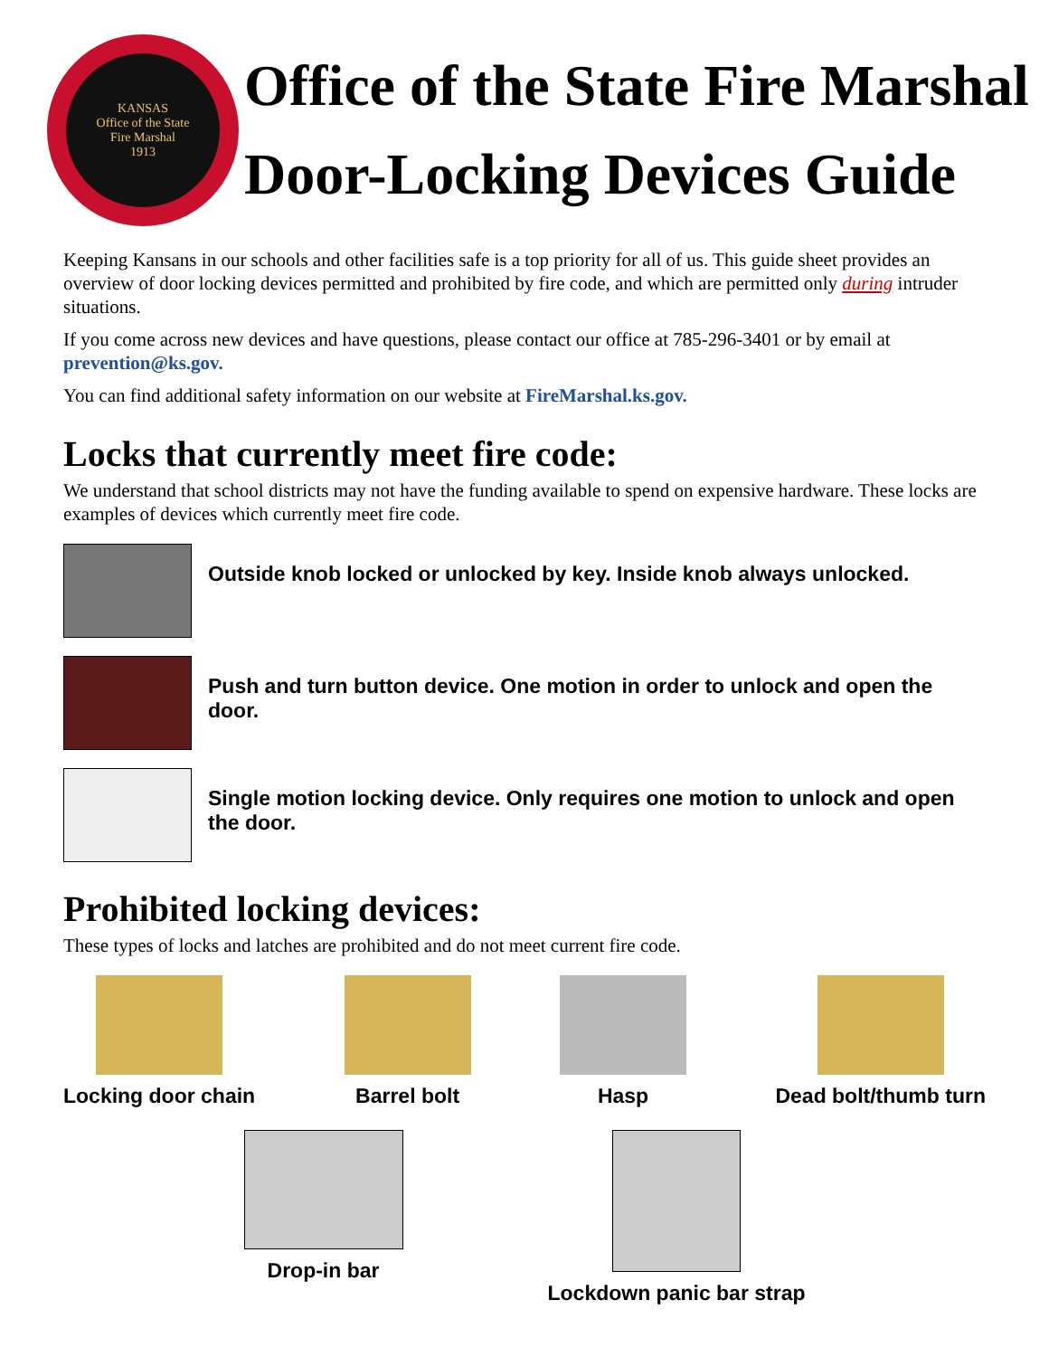KANSAS
Office of the State
Fire Marshal
1913
Office of the State Fire Marshal
Door-Locking Devices Guide
Keeping Kansans in our schools and other facilities safe is a top priority for all of us. This guide sheet provides an overview of door locking devices permitted and prohibited by fire code, and which are permitted only during intruder situations.
If you come across new devices and have questions, please contact our office at 785-296-3401 or by email at prevention@ks.gov.
You can find additional safety information on our website at FireMarshal.ks.gov.
Locks that currently meet fire code:
We understand that school districts may not have the funding available to spend on expensive hardware. These locks are examples of devices which currently meet fire code.
Outside knob locked or unlocked by key. Inside knob always unlocked.
Push and turn button device. One motion in order to unlock and open the door.
Single motion locking device. Only requires one motion to unlock and open the door.
Prohibited locking devices:
These types of locks and latches are prohibited and do not meet current fire code.
Locking door chain Barrel bolt Hasp Dead bolt/thumb turn
Drop-in bar Lockdown panic bar strap